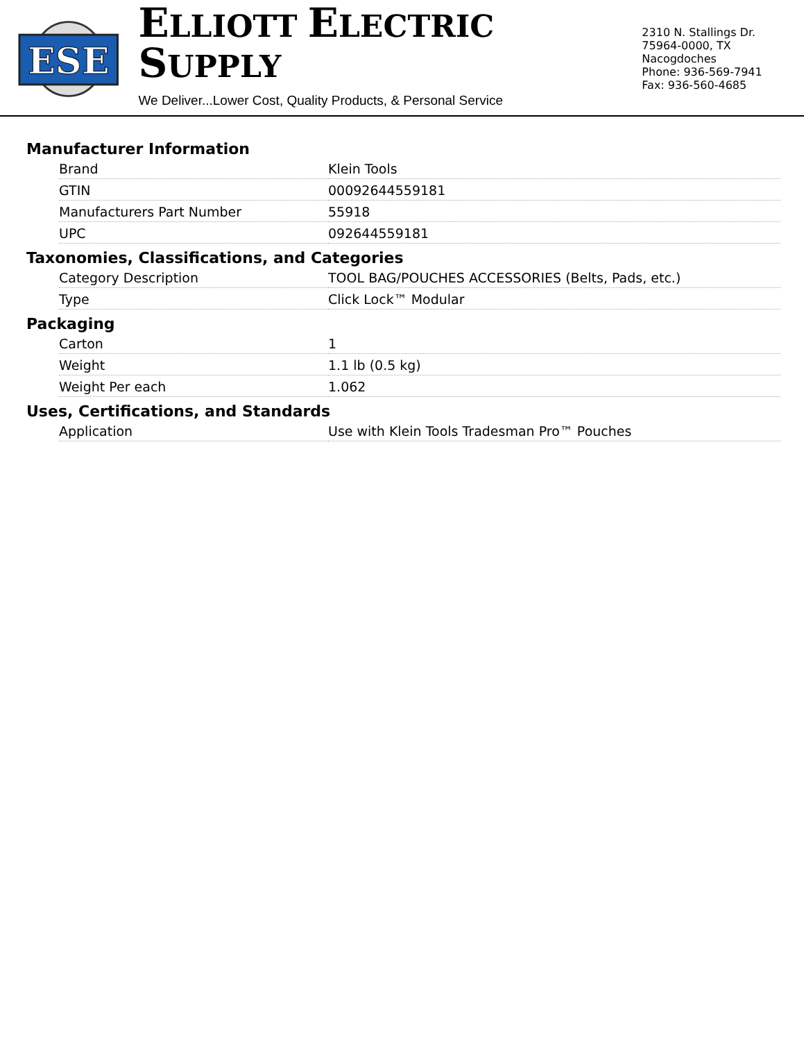ESE
ELLIOTT ELECTRIC SUPPLY
We Deliver...Lower Cost, Quality Products, & Personal Service
2310 N. Stallings Dr.
75964-0000, TX Nacogdoches
Phone: 936-569-7941
Fax: 936-560-4685
Manufacturer Information
| Brand | Klein Tools |
| GTIN | 00092644559181 |
| Manufacturers Part Number | 55918 |
| UPC | 092644559181 |
Taxonomies, Classifications, and Categories
| Category Description | TOOL BAG/POUCHES ACCESSORIES (Belts, Pads, etc.) |
| Type | Click Lock™ Modular |
Packaging
| Carton | 1 |
| Weight | 1.1 lb (0.5 kg) |
| Weight Per each | 1.062 |
Uses, Certifications, and Standards
| Application | Use with Klein Tools Tradesman Pro™ Pouches |